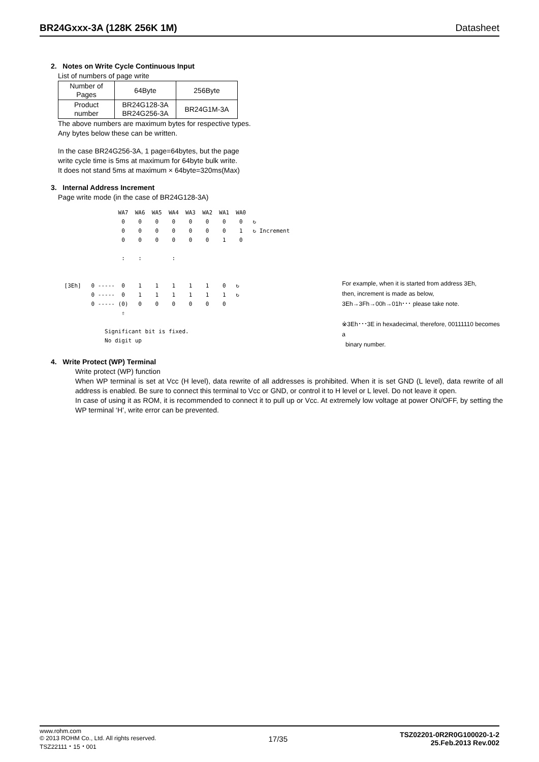BR24Gxxx-3A (128K 256K 1M) Datasheet
2. Notes on Write Cycle Continuous Input
List of numbers of page write
| Number of Pages | 64Byte | 256Byte |
| Product number | BR24G128-3A BR24G256-3A | BR24G1M-3A |
The above numbers are maximum bytes for respective types.
Any bytes below these can be written.
In the case BR24G256-3A, 1 page=64bytes, but the page
write cycle time is 5ms at maximum for 64byte bulk write.
It does not stand 5ms at maximum × 64byte=320ms(Max)
3. Internal Address Increment
Page write mode (in the case of BR24G128-3A)
WA7 WA6 WA5 WA4 WA3 WA2 WA1 WA0 0 0 0 0 0 0 0 0 ↻ 0 0 0 0 0 0 0 1 ↻ Increment 0 0 0 0 0 0 1 0 : : : [3Eh] 0 ----- 0 1 1 1 1 1 0 ↻ 0 ----- 0 1 1 1 1 1 1 ↻ 0 ----- (0) 0 0 0 0 0 0 ⇧ Significant bit is fixed. No digit up
For example, when it is started from address 3Eh,
then, increment is made as below,
3Eh→3Fh→00h→01h･･･ please take note.
※3Eh･･･3E in hexadecimal, therefore, 00111110 becomes a
binary number.
4. Write Protect (WP) Terminal
Write protect (WP) function
When WP terminal is set at Vcc (H level), data rewrite of all addresses is prohibited. When it is set GND (L level), data rewrite of all address is enabled. Be sure to connect this terminal to Vcc or GND, or control it to H level or L level. Do not leave it open.
In case of using it as ROM, it is recommended to connect it to pull up or Vcc. At extremely low voltage at power ON/OFF, by setting the WP terminal ‘H’, write error can be prevented.
www.rohm.com
© 2013 ROHM Co., Ltd. All rights reserved.
TSZ22111・15・001
17/35
TSZ02201-0R2R0G100020-1-2
25.Feb.2013 Rev.002